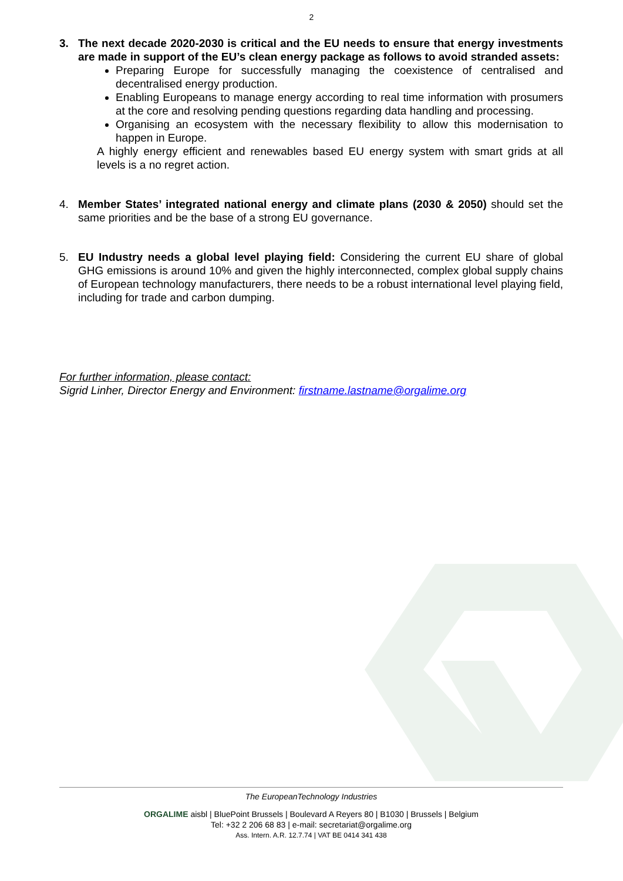2
3. The next decade 2020-2030 is critical and the EU needs to ensure that energy investments are made in support of the EU’s clean energy package as follows to avoid stranded assets:
Preparing Europe for successfully managing the coexistence of centralised and decentralised energy production.
Enabling Europeans to manage energy according to real time information with prosumers at the core and resolving pending questions regarding data handling and processing.
Organising an ecosystem with the necessary flexibility to allow this modernisation to happen in Europe.
A highly energy efficient and renewables based EU energy system with smart grids at all levels is a no regret action.
4. Member States’ integrated national energy and climate plans (2030 & 2050) should set the same priorities and be the base of a strong EU governance.
5. EU Industry needs a global level playing field: Considering the current EU share of global GHG emissions is around 10% and given the highly interconnected, complex global supply chains of European technology manufacturers, there needs to be a robust international level playing field, including for trade and carbon dumping.
For further information, please contact:
Sigrid Linher, Director Energy and Environment: firstname.lastname@orgalime.org
The EuropeanTechnology Industries
ORGALIME aisbl | BluePoint Brussels | Boulevard A Reyers 80 | B1030 | Brussels | Belgium
Tel: +32 2 206 68 83 | e-mail: secretariat@orgalime.org
Ass. Intern. A.R. 12.7.74 | VAT BE 0414 341 438